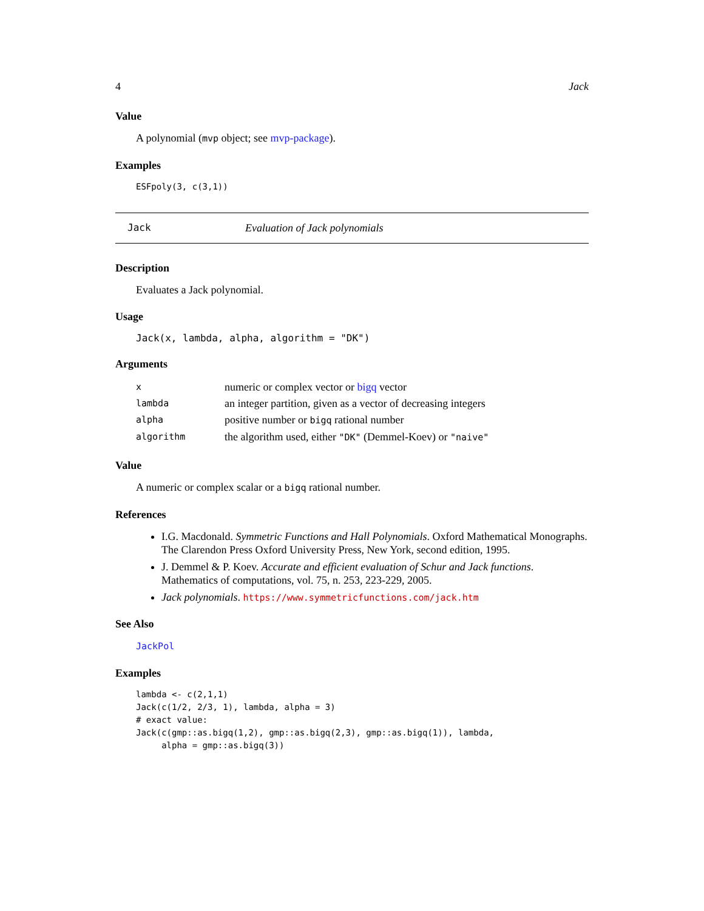4 Jack
Value
A polynomial (mvp object; see mvp-package).
Examples
ESFpoly(3, c(3,1))
Jack Evaluation of Jack polynomials
Description
Evaluates a Jack polynomial.
Usage
Jack(x, lambda, alpha, algorithm = "DK")
Arguments
| x | numeric or complex vector or bigq vector |
| lambda | an integer partition, given as a vector of decreasing integers |
| alpha | positive number or bigq rational number |
| algorithm | the algorithm used, either "DK" (Demmel-Koev) or "naive" |
Value
A numeric or complex scalar or a bigq rational number.
References
I.G. Macdonald. Symmetric Functions and Hall Polynomials. Oxford Mathematical Monographs. The Clarendon Press Oxford University Press, New York, second edition, 1995.
J. Demmel & P. Koev. Accurate and efficient evaluation of Schur and Jack functions. Mathematics of computations, vol. 75, n. 253, 223-229, 2005.
Jack polynomials. https://www.symmetricfunctions.com/jack.htm
See Also
JackPol
Examples
lambda <- c(2,1,1)
Jack(c(1/2, 2/3, 1), lambda, alpha = 3)
# exact value:
Jack(c(gmp::as.bigq(1,2), gmp::as.bigq(2,3), gmp::as.bigq(1)), lambda,
     alpha = gmp::as.bigq(3))